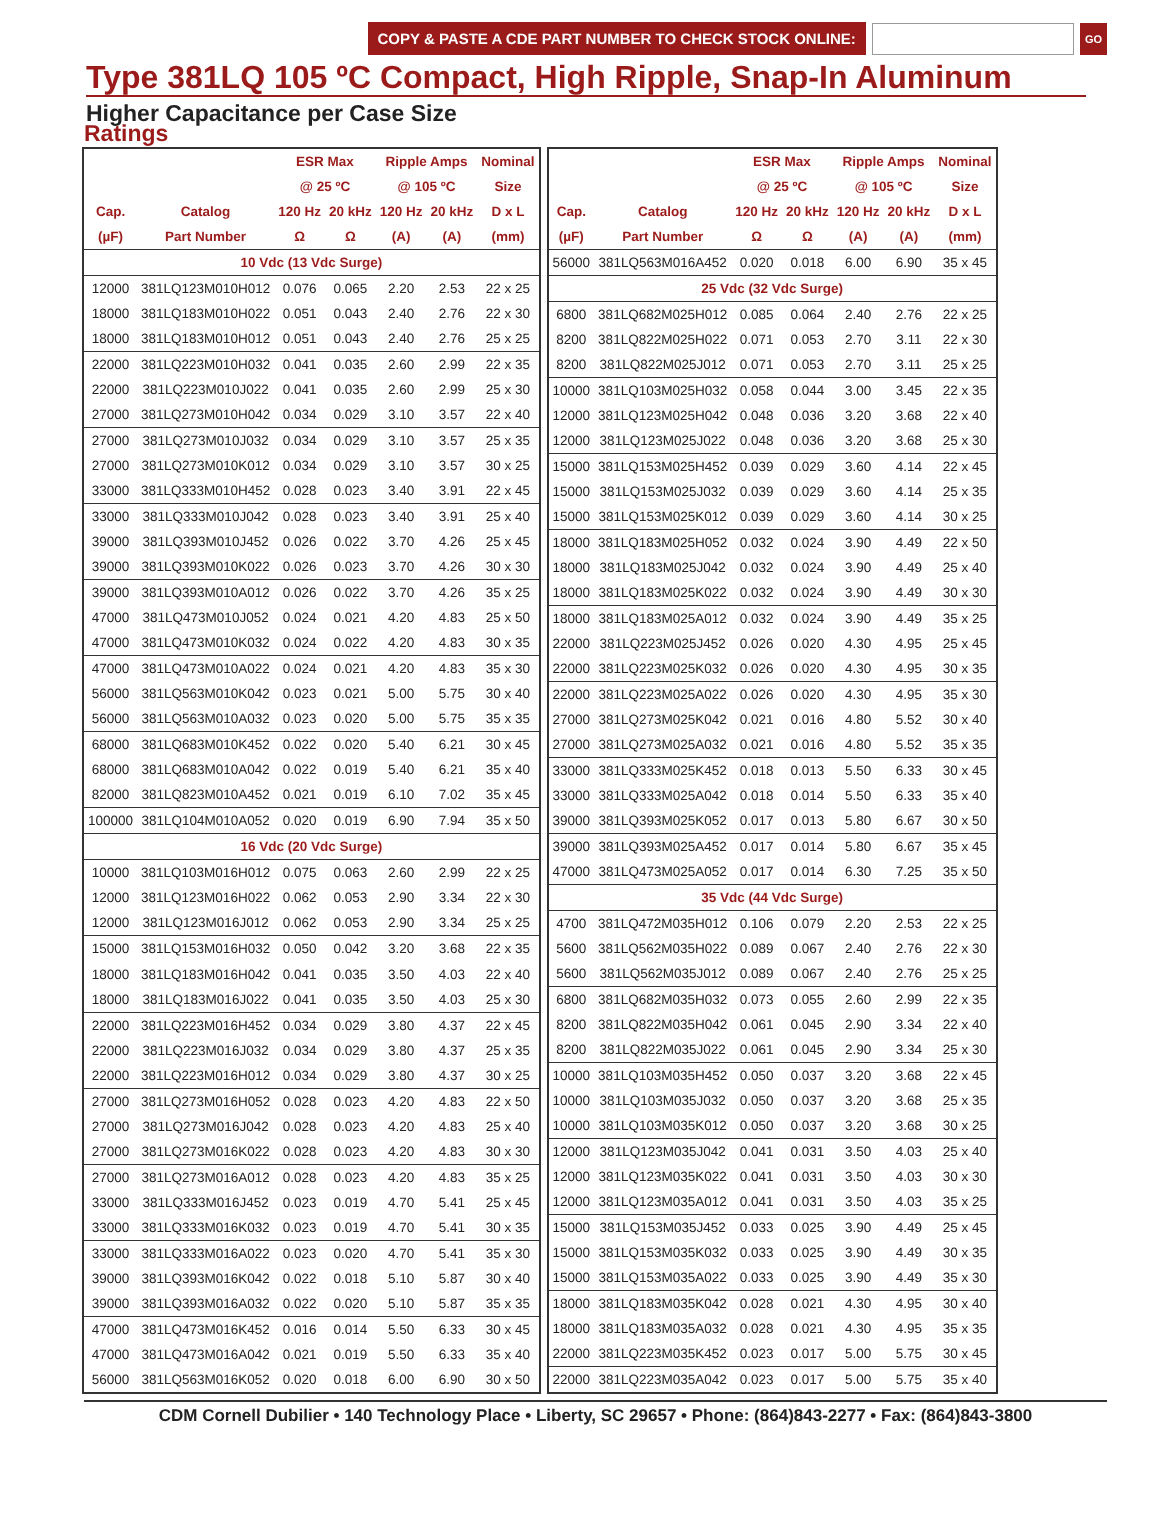COPY & PASTE A CDE PART NUMBER TO CHECK STOCK ONLINE:
GO
Type 381LQ 105 ºC Compact, High Ripple, Snap-In Aluminum
Higher Capacitance per Case Size
Ratings
| | | ESR Max | | Ripple Amps | | Nominal |
| --- | --- | --- | --- | --- | --- | --- |
| | | @ 25 ºC | | @ 105 ºC | | Size |
| Cap. | Catalog | 120 Hz | 20 kHz | 120 Hz | 20 kHz | D x L |
| (µF) | Part Number | Ω | Ω | (A) | (A) | (mm) |
| 10 Vdc (13 Vdc Surge) | | | | | | |
| 12000 | 381LQ123M010H012 | 0.076 | 0.065 | 2.20 | 2.53 | 22 x 25 |
| 18000 | 381LQ183M010H022 | 0.051 | 0.043 | 2.40 | 2.76 | 22 x 30 |
| 18000 | 381LQ183M010H012 | 0.051 | 0.043 | 2.40 | 2.76 | 25 x 25 |
| 22000 | 381LQ223M010H032 | 0.041 | 0.035 | 2.60 | 2.99 | 22 x 35 |
| 22000 | 381LQ223M010J022 | 0.041 | 0.035 | 2.60 | 2.99 | 25 x 30 |
| 27000 | 381LQ273M010H042 | 0.034 | 0.029 | 3.10 | 3.57 | 22 x 40 |
| 27000 | 381LQ273M010J032 | 0.034 | 0.029 | 3.10 | 3.57 | 25 x 35 |
| 27000 | 381LQ273M010K012 | 0.034 | 0.029 | 3.10 | 3.57 | 30 x 25 |
| 33000 | 381LQ333M010H452 | 0.028 | 0.023 | 3.40 | 3.91 | 22 x 45 |
| 33000 | 381LQ333M010J042 | 0.028 | 0.023 | 3.40 | 3.91 | 25 x 40 |
| 39000 | 381LQ393M010J452 | 0.026 | 0.022 | 3.70 | 4.26 | 25 x 45 |
| 39000 | 381LQ393M010K022 | 0.026 | 0.023 | 3.70 | 4.26 | 30 x 30 |
| 39000 | 381LQ393M010A012 | 0.026 | 0.022 | 3.70 | 4.26 | 35 x 25 |
| 47000 | 381LQ473M010J052 | 0.024 | 0.021 | 4.20 | 4.83 | 25 x 50 |
| 47000 | 381LQ473M010K032 | 0.024 | 0.022 | 4.20 | 4.83 | 30 x 35 |
| 47000 | 381LQ473M010A022 | 0.024 | 0.021 | 4.20 | 4.83 | 35 x 30 |
| 56000 | 381LQ563M010K042 | 0.023 | 0.021 | 5.00 | 5.75 | 30 x 40 |
| 56000 | 381LQ563M010A032 | 0.023 | 0.020 | 5.00 | 5.75 | 35 x 35 |
| 68000 | 381LQ683M010K452 | 0.022 | 0.020 | 5.40 | 6.21 | 30 x 45 |
| 68000 | 381LQ683M010A042 | 0.022 | 0.019 | 5.40 | 6.21 | 35 x 40 |
| 82000 | 381LQ823M010A452 | 0.021 | 0.019 | 6.10 | 7.02 | 35 x 45 |
| 100000 | 381LQ104M010A052 | 0.020 | 0.019 | 6.90 | 7.94 | 35 x 50 |
| 16 Vdc (20 Vdc Surge) | | | | | | |
| 10000 | 381LQ103M016H012 | 0.075 | 0.063 | 2.60 | 2.99 | 22 x 25 |
| 12000 | 381LQ123M016H022 | 0.062 | 0.053 | 2.90 | 3.34 | 22 x 30 |
| 12000 | 381LQ123M016J012 | 0.062 | 0.053 | 2.90 | 3.34 | 25 x 25 |
| 15000 | 381LQ153M016H032 | 0.050 | 0.042 | 3.20 | 3.68 | 22 x 35 |
| 18000 | 381LQ183M016H042 | 0.041 | 0.035 | 3.50 | 4.03 | 22 x 40 |
| 18000 | 381LQ183M016J022 | 0.041 | 0.035 | 3.50 | 4.03 | 25 x 30 |
| 22000 | 381LQ223M016H452 | 0.034 | 0.029 | 3.80 | 4.37 | 22 x 45 |
| 22000 | 381LQ223M016J032 | 0.034 | 0.029 | 3.80 | 4.37 | 25 x 35 |
| 22000 | 381LQ223M016H012 | 0.034 | 0.029 | 3.80 | 4.37 | 30 x 25 |
| 27000 | 381LQ273M016H052 | 0.028 | 0.023 | 4.20 | 4.83 | 22 x 50 |
| 27000 | 381LQ273M016J042 | 0.028 | 0.023 | 4.20 | 4.83 | 25 x 40 |
| 27000 | 381LQ273M016K022 | 0.028 | 0.023 | 4.20 | 4.83 | 30 x 30 |
| 27000 | 381LQ273M016A012 | 0.028 | 0.023 | 4.20 | 4.83 | 35 x 25 |
| 33000 | 381LQ333M016J452 | 0.023 | 0.019 | 4.70 | 5.41 | 25 x 45 |
| 33000 | 381LQ333M016K032 | 0.023 | 0.019 | 4.70 | 5.41 | 30 x 35 |
| 33000 | 381LQ333M016A022 | 0.023 | 0.020 | 4.70 | 5.41 | 35 x 30 |
| 39000 | 381LQ393M016K042 | 0.022 | 0.018 | 5.10 | 5.87 | 30 x 40 |
| 39000 | 381LQ393M016A032 | 0.022 | 0.020 | 5.10 | 5.87 | 35 x 35 |
| 47000 | 381LQ473M016K452 | 0.016 | 0.014 | 5.50 | 6.33 | 30 x 45 |
| 47000 | 381LQ473M016A042 | 0.021 | 0.019 | 5.50 | 6.33 | 35 x 40 |
| 56000 | 381LQ563M016K052 | 0.020 | 0.018 | 6.00 | 6.90 | 30 x 50 |
| | | ESR Max | | Ripple Amps | | Nominal |
| --- | --- | --- | --- | --- | --- | --- |
| | | @ 25 ºC | | @ 105 ºC | | Size |
| Cap. | Catalog | 120 Hz | 20 kHz | 120 Hz | 20 kHz | D x L |
| (µF) | Part Number | Ω | Ω | (A) | (A) | (mm) |
| 56000 | 381LQ563M016A452 | 0.020 | 0.018 | 6.00 | 6.90 | 35 x 45 |
| 25 Vdc (32 Vdc Surge) | | | | | | |
| 6800 | 381LQ682M025H012 | 0.085 | 0.064 | 2.40 | 2.76 | 22 x 25 |
| 8200 | 381LQ822M025H022 | 0.071 | 0.053 | 2.70 | 3.11 | 22 x 30 |
| 8200 | 381LQ822M025J012 | 0.071 | 0.053 | 2.70 | 3.11 | 25 x 25 |
| 10000 | 381LQ103M025H032 | 0.058 | 0.044 | 3.00 | 3.45 | 22 x 35 |
| 12000 | 381LQ123M025H042 | 0.048 | 0.036 | 3.20 | 3.68 | 22 x 40 |
| 12000 | 381LQ123M025J022 | 0.048 | 0.036 | 3.20 | 3.68 | 25 x 30 |
| 15000 | 381LQ153M025H452 | 0.039 | 0.029 | 3.60 | 4.14 | 22 x 45 |
| 15000 | 381LQ153M025J032 | 0.039 | 0.029 | 3.60 | 4.14 | 25 x 35 |
| 15000 | 381LQ153M025K012 | 0.039 | 0.029 | 3.60 | 4.14 | 30 x 25 |
| 18000 | 381LQ183M025H052 | 0.032 | 0.024 | 3.90 | 4.49 | 22 x 50 |
| 18000 | 381LQ183M025J042 | 0.032 | 0.024 | 3.90 | 4.49 | 25 x 40 |
| 18000 | 381LQ183M025K022 | 0.032 | 0.024 | 3.90 | 4.49 | 30 x 30 |
| 18000 | 381LQ183M025A012 | 0.032 | 0.024 | 3.90 | 4.49 | 35 x 25 |
| 22000 | 381LQ223M025J452 | 0.026 | 0.020 | 4.30 | 4.95 | 25 x 45 |
| 22000 | 381LQ223M025K032 | 0.026 | 0.020 | 4.30 | 4.95 | 30 x 35 |
| 22000 | 381LQ223M025A022 | 0.026 | 0.020 | 4.30 | 4.95 | 35 x 30 |
| 27000 | 381LQ273M025K042 | 0.021 | 0.016 | 4.80 | 5.52 | 30 x 40 |
| 27000 | 381LQ273M025A032 | 0.021 | 0.016 | 4.80 | 5.52 | 35 x 35 |
| 33000 | 381LQ333M025K452 | 0.018 | 0.013 | 5.50 | 6.33 | 30 x 45 |
| 33000 | 381LQ333M025A042 | 0.018 | 0.014 | 5.50 | 6.33 | 35 x 40 |
| 39000 | 381LQ393M025K052 | 0.017 | 0.013 | 5.80 | 6.67 | 30 x 50 |
| 39000 | 381LQ393M025A452 | 0.017 | 0.014 | 5.80 | 6.67 | 35 x 45 |
| 47000 | 381LQ473M025A052 | 0.017 | 0.014 | 6.30 | 7.25 | 35 x 50 |
| 35 Vdc (44 Vdc Surge) | | | | | | |
| 4700 | 381LQ472M035H012 | 0.106 | 0.079 | 2.20 | 2.53 | 22 x 25 |
| 5600 | 381LQ562M035H022 | 0.089 | 0.067 | 2.40 | 2.76 | 22 x 30 |
| 5600 | 381LQ562M035J012 | 0.089 | 0.067 | 2.40 | 2.76 | 25 x 25 |
| 6800 | 381LQ682M035H032 | 0.073 | 0.055 | 2.60 | 2.99 | 22 x 35 |
| 8200 | 381LQ822M035H042 | 0.061 | 0.045 | 2.90 | 3.34 | 22 x 40 |
| 8200 | 381LQ822M035J022 | 0.061 | 0.045 | 2.90 | 3.34 | 25 x 30 |
| 10000 | 381LQ103M035H452 | 0.050 | 0.037 | 3.20 | 3.68 | 22 x 45 |
| 10000 | 381LQ103M035J032 | 0.050 | 0.037 | 3.20 | 3.68 | 25 x 35 |
| 10000 | 381LQ103M035K012 | 0.050 | 0.037 | 3.20 | 3.68 | 30 x 25 |
| 12000 | 381LQ123M035J042 | 0.041 | 0.031 | 3.50 | 4.03 | 25 x 40 |
| 12000 | 381LQ123M035K022 | 0.041 | 0.031 | 3.50 | 4.03 | 30 x 30 |
| 12000 | 381LQ123M035A012 | 0.041 | 0.031 | 3.50 | 4.03 | 35 x 25 |
| 15000 | 381LQ153M035J452 | 0.033 | 0.025 | 3.90 | 4.49 | 25 x 45 |
| 15000 | 381LQ153M035K032 | 0.033 | 0.025 | 3.90 | 4.49 | 30 x 35 |
| 15000 | 381LQ153M035A022 | 0.033 | 0.025 | 3.90 | 4.49 | 35 x 30 |
| 18000 | 381LQ183M035K042 | 0.028 | 0.021 | 4.30 | 4.95 | 30 x 40 |
| 18000 | 381LQ183M035A032 | 0.028 | 0.021 | 4.30 | 4.95 | 35 x 35 |
| 22000 | 381LQ223M035K452 | 0.023 | 0.017 | 5.00 | 5.75 | 30 x 45 |
| 22000 | 381LQ223M035A042 | 0.023 | 0.017 | 5.00 | 5.75 | 35 x 40 |
CDM Cornell Dubilier • 140 Technology Place • Liberty, SC 29657 • Phone: (864)843-2277 • Fax: (864)843-3800